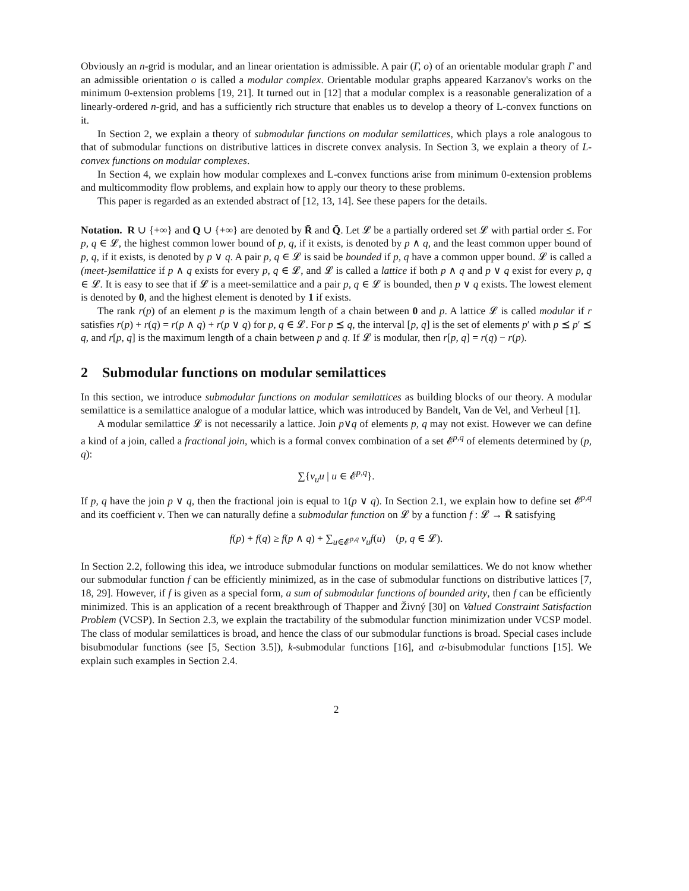Obviously an n-grid is modular, and an linear orientation is admissible. A pair (Γ, o) of an orientable modular graph Γ and an admissible orientation o is called a modular complex. Orientable modular graphs appeared Karzanov's works on the minimum 0-extension problems [19, 21]. It turned out in [12] that a modular complex is a reasonable generalization of a linearly-ordered n-grid, and has a sufficiently rich structure that enables us to develop a theory of L-convex functions on it.
In Section 2, we explain a theory of submodular functions on modular semilattices, which plays a role analogous to that of submodular functions on distributive lattices in discrete convex analysis. In Section 3, we explain a theory of L-convex functions on modular complexes.
In Section 4, we explain how modular complexes and L-convex functions arise from minimum 0-extension problems and multicommodity flow problems, and explain how to apply our theory to these problems.
This paper is regarded as an extended abstract of [12, 13, 14]. See these papers for the details.
Notation. R ∪ {+∞} and Q ∪ {+∞} are denoted by R̄ and Q̄. Let 𝓛 be a partially ordered set 𝓛 with partial order ⪯. For p, q ∈ 𝓛, the highest common lower bound of p, q, if it exists, is denoted by p ∧ q, and the least common upper bound of p, q, if it exists, is denoted by p ∨ q. A pair p, q ∈ 𝓛 is said be bounded if p, q have a common upper bound. 𝓛 is called a (meet-)semilattice if p ∧ q exists for every p, q ∈ 𝓛, and 𝓛 is called a lattice if both p ∧ q and p ∨ q exist for every p, q ∈ 𝓛. It is easy to see that if 𝓛 is a meet-semilattice and a pair p, q ∈ 𝓛 is bounded, then p ∨ q exists. The lowest element is denoted by 0, and the highest element is denoted by 1 if exists.
The rank r(p) of an element p is the maximum length of a chain between 0 and p. A lattice 𝓛 is called modular if r satisfies r(p) + r(q) = r(p ∧ q) + r(p ∨ q) for p, q ∈ 𝓛. For p ⪯ q, the interval [p, q] is the set of elements p′ with p ⪯ p′ ⪯ q, and r[p, q] is the maximum length of a chain between p and q. If 𝓛 is modular, then r[p, q] = r(q) − r(p).
2 Submodular functions on modular semilattices
In this section, we introduce submodular functions on modular semilattices as building blocks of our theory. A modular semilattice is a semilattice analogue of a modular lattice, which was introduced by Bandelt, Van de Vel, and Verheul [1].
A modular semilattice 𝓛 is not necessarily a lattice. Join p∨q of elements p, q may not exist. However we can define a kind of a join, called a fractional join, which is a formal convex combination of a set 𝓔<sup>p,q</sup> of elements determined by (p, q):
∑{ν<sub>u</sub>u | u ∈ 𝓔<sup>p,q</sup>}.
If p, q have the join p ∨ q, then the fractional join is equal to 1(p ∨ q). In Section 2.1, we explain how to define set 𝓔<sup>p,q</sup> and its coefficient ν. Then we can naturally define a submodular function on 𝓛 by a function f : 𝓛 → R̄ satisfying
f(p) + f(q) ≥ f(p ∧ q) + ∑<sub>u∈𝓔<sup>p,q</sup></sub> ν<sub>u</sub>f(u) (p, q ∈ 𝓛).
In Section 2.2, following this idea, we introduce submodular functions on modular semilattices. We do not know whether our submodular function f can be efficiently minimized, as in the case of submodular functions on distributive lattices [7, 18, 29]. However, if f is given as a special form, a sum of submodular functions of bounded arity, then f can be efficiently minimized. This is an application of a recent breakthrough of Thapper and Živný [30] on Valued Constraint Satisfaction Problem (VCSP). In Section 2.3, we explain the tractability of the submodular function minimization under VCSP model. The class of modular semilattices is broad, and hence the class of our submodular functions is broad. Special cases include bisubmodular functions (see [5, Section 3.5]), k-submodular functions [16], and α-bisubmodular functions [15]. We explain such examples in Section 2.4.
2